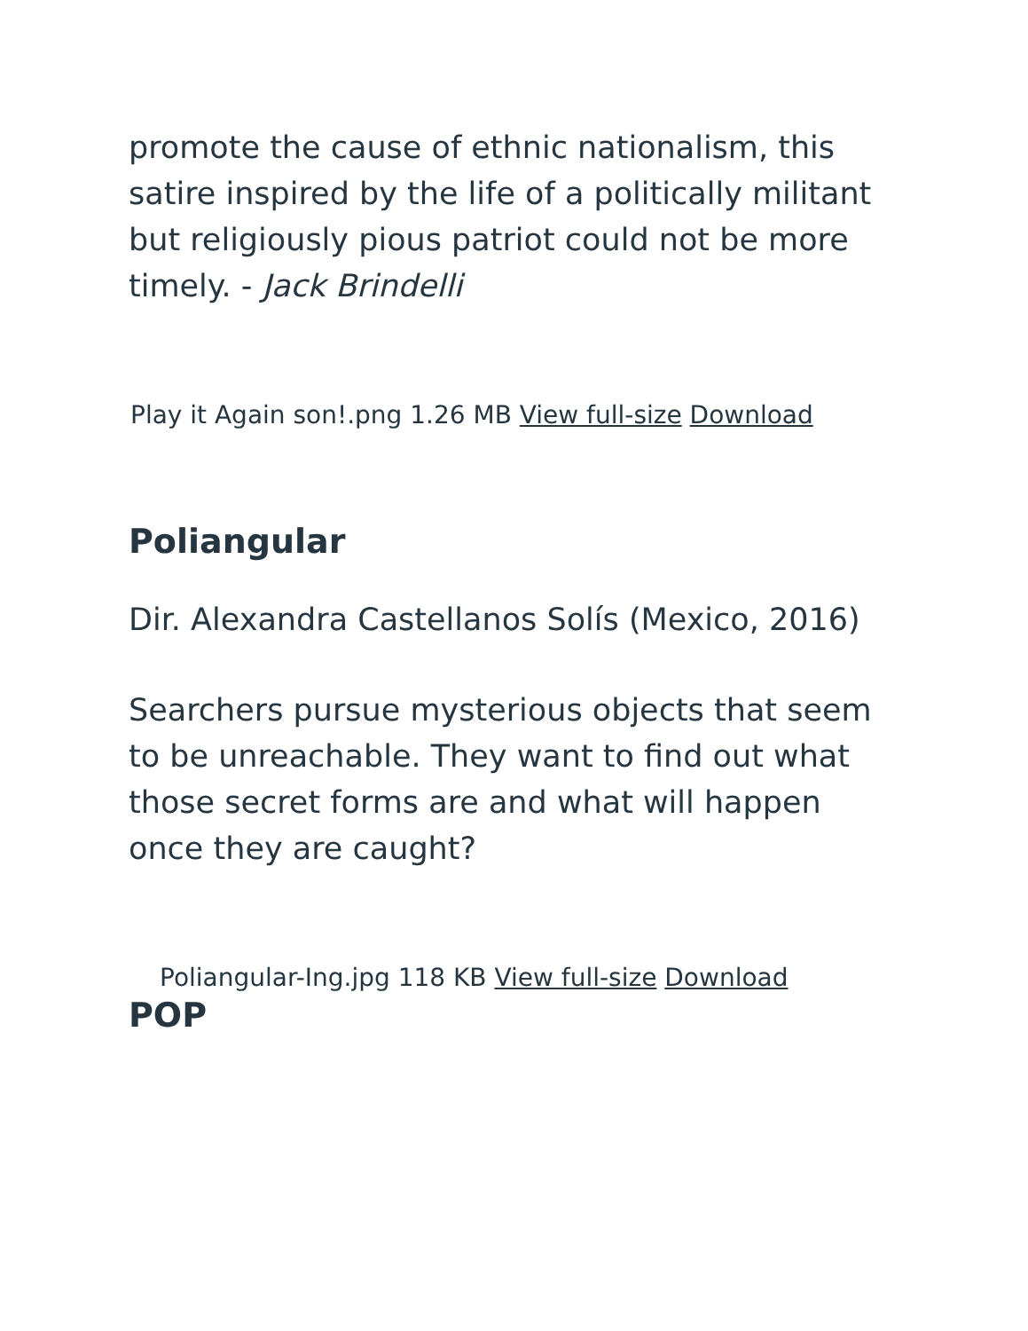promote the cause of ethnic nationalism, this satire inspired by the life of a politically militant but religiously pious patriot could not be more timely. - Jack Brindelli
Play it Again son!.png 1.26 MB View full-size Download
Poliangular
Dir. Alexandra Castellanos Solís (Mexico, 2016)
Searchers pursue mysterious objects that seem to be unreachable. They want to find out what those secret forms are and what will happen once they are caught?
Poliangular-Ing.jpg 118 KB View full-size Download
POP